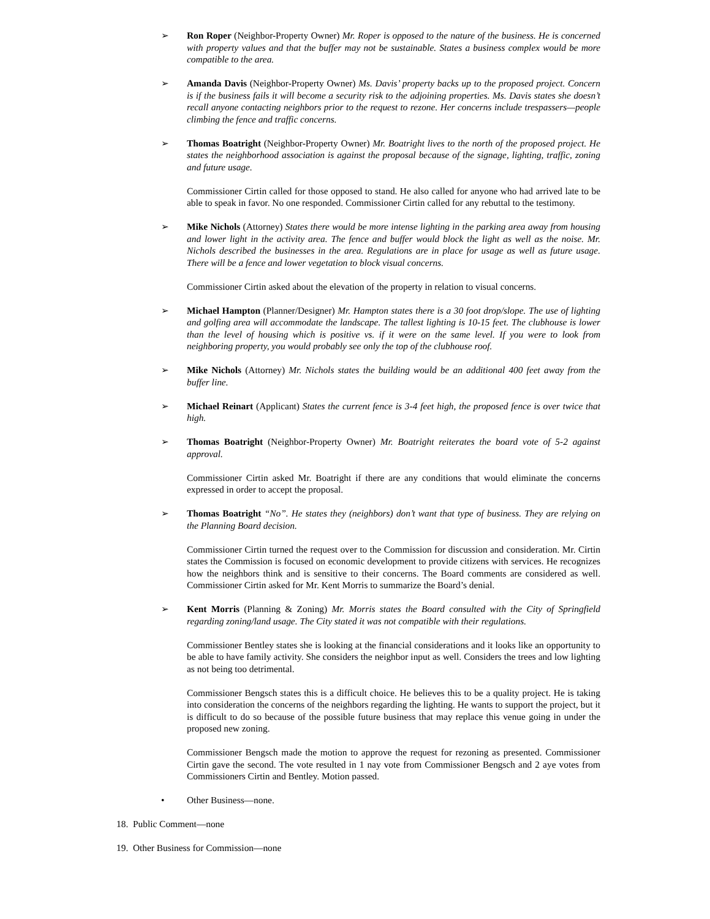➢ Ron Roper (Neighbor-Property Owner) Mr. Roper is opposed to the nature of the business. He is concerned with property values and that the buffer may not be sustainable. States a business complex would be more compatible to the area.
➢ Amanda Davis (Neighbor-Property Owner) Ms. Davis’ property backs up to the proposed project. Concern is if the business fails it will become a security risk to the adjoining properties. Ms. Davis states she doesn’t recall anyone contacting neighbors prior to the request to rezone. Her concerns include trespassers—people climbing the fence and traffic concerns.
➢ Thomas Boatright (Neighbor-Property Owner) Mr. Boatright lives to the north of the proposed project. He states the neighborhood association is against the proposal because of the signage, lighting, traffic, zoning and future usage.
Commissioner Cirtin called for those opposed to stand. He also called for anyone who had arrived late to be able to speak in favor. No one responded. Commissioner Cirtin called for any rebuttal to the testimony.
➢ Mike Nichols (Attorney) States there would be more intense lighting in the parking area away from housing and lower light in the activity area. The fence and buffer would block the light as well as the noise. Mr. Nichols described the businesses in the area. Regulations are in place for usage as well as future usage. There will be a fence and lower vegetation to block visual concerns.
Commissioner Cirtin asked about the elevation of the property in relation to visual concerns.
➢ Michael Hampton (Planner/Designer) Mr. Hampton states there is a 30 foot drop/slope. The use of lighting and golfing area will accommodate the landscape. The tallest lighting is 10-15 feet. The clubhouse is lower than the level of housing which is positive vs. if it were on the same level. If you were to look from neighboring property, you would probably see only the top of the clubhouse roof.
➢ Mike Nichols (Attorney) Mr. Nichols states the building would be an additional 400 feet away from the buffer line.
➢ Michael Reinart (Applicant) States the current fence is 3-4 feet high, the proposed fence is over twice that high.
➢ Thomas Boatright (Neighbor-Property Owner) Mr. Boatright reiterates the board vote of 5-2 against approval.
Commissioner Cirtin asked Mr. Boatright if there are any conditions that would eliminate the concerns expressed in order to accept the proposal.
➢ Thomas Boatright “No”. He states they (neighbors) don’t want that type of business. They are relying on the Planning Board decision.
Commissioner Cirtin turned the request over to the Commission for discussion and consideration. Mr. Cirtin states the Commission is focused on economic development to provide citizens with services. He recognizes how the neighbors think and is sensitive to their concerns. The Board comments are considered as well. Commissioner Cirtin asked for Mr. Kent Morris to summarize the Board’s denial.
➢ Kent Morris (Planning & Zoning) Mr. Morris states the Board consulted with the City of Springfield regarding zoning/land usage. The City stated it was not compatible with their regulations.
Commissioner Bentley states she is looking at the financial considerations and it looks like an opportunity to be able to have family activity. She considers the neighbor input as well. Considers the trees and low lighting as not being too detrimental.
Commissioner Bengsch states this is a difficult choice. He believes this to be a quality project. He is taking into consideration the concerns of the neighbors regarding the lighting. He wants to support the project, but it is difficult to do so because of the possible future business that may replace this venue going in under the proposed new zoning.
Commissioner Bengsch made the motion to approve the request for rezoning as presented. Commissioner Cirtin gave the second. The vote resulted in 1 nay vote from Commissioner Bengsch and 2 aye votes from Commissioners Cirtin and Bentley. Motion passed.
• Other Business—none.
18. Public Comment—none
19. Other Business for Commission—none